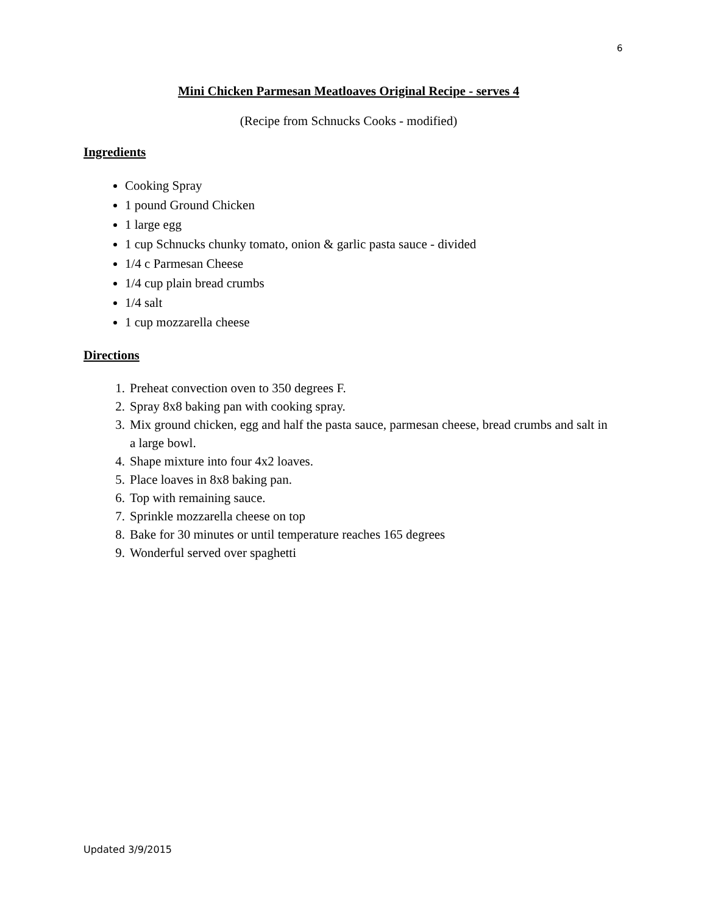6
Mini Chicken Parmesan Meatloaves Original Recipe - serves 4
(Recipe from Schnucks Cooks - modified)
Ingredients
Cooking Spray
1 pound Ground Chicken
1 large egg
1 cup Schnucks chunky tomato, onion & garlic pasta sauce - divided
1/4 c Parmesan Cheese
1/4 cup plain bread crumbs
1/4 salt
1 cup mozzarella cheese
Directions
1. Preheat convection oven to 350 degrees F.
2. Spray 8x8 baking pan with cooking spray.
3. Mix ground chicken, egg and half the pasta sauce, parmesan cheese, bread crumbs and salt in a large bowl.
4. Shape mixture into four 4x2 loaves.
5. Place loaves in 8x8 baking pan.
6. Top with remaining sauce.
7. Sprinkle mozzarella cheese on top
8. Bake for 30 minutes or until temperature reaches 165 degrees
9. Wonderful served over spaghetti
Updated 3/9/2015